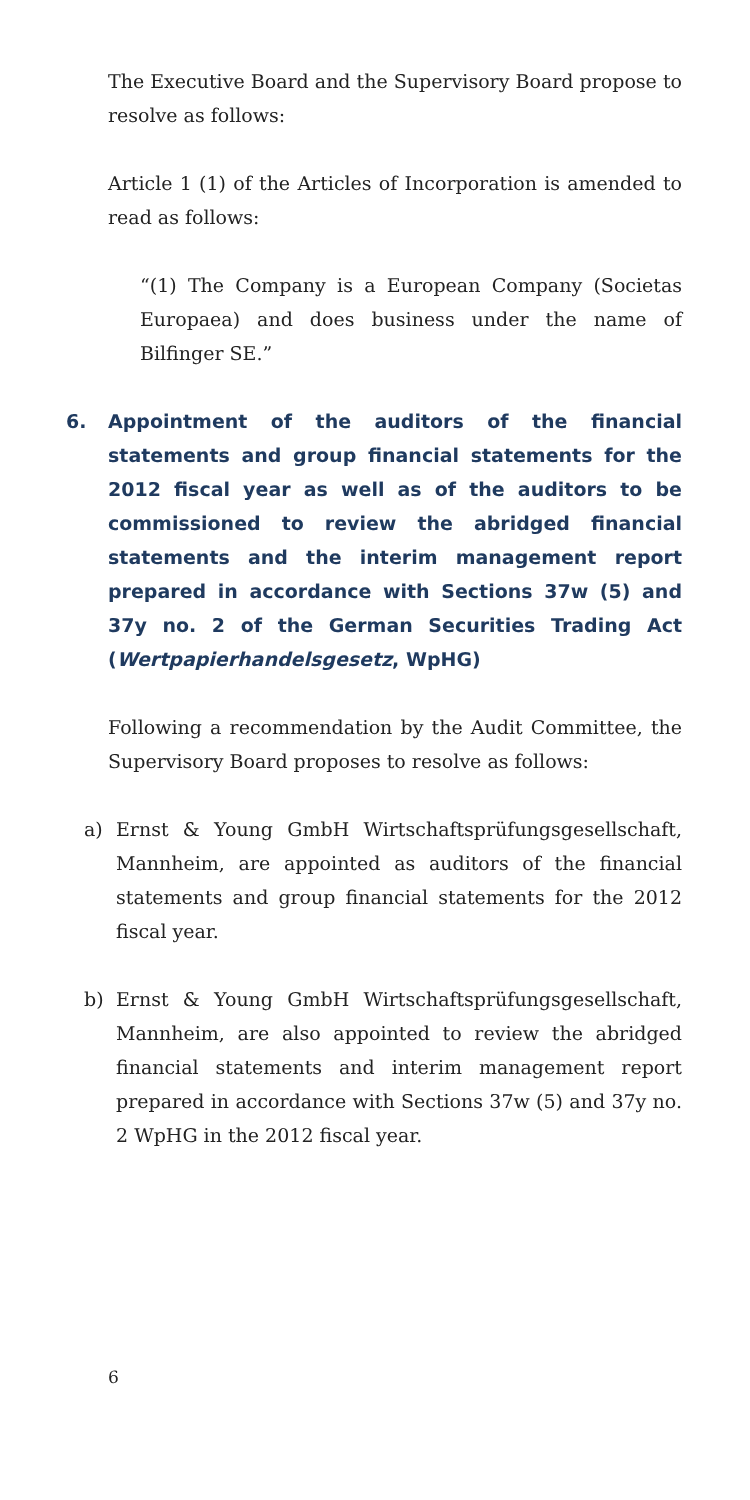The Executive Board and the Supervisory Board propose to resolve as follows:
Article 1 (1) of the Articles of Incorporation is amended to read as follows:
“(1) The Company is a European Company (Societas Europaea) and does business under the name of Bilfinger SE.”
6. Appointment of the auditors of the financial statements and group financial statements for the 2012 fiscal year as well as of the auditors to be commissioned to review the abridged financial statements and the interim management report prepared in accordance with Sections 37w (5) and 37y no. 2 of the German Securities Trading Act (Wertpapier­handelsgesetz, WpHG)
Following a recommendation by the Audit Committee, the Supervisory Board proposes to resolve as follows:
a) Ernst & Young GmbH Wirtschaftsprüfungsge­sellschaft, Mannheim, are appointed as auditors of the financial statements and group financial state­ments for the 2012 fiscal year.
b) Ernst & Young GmbH Wirtschaftsprüfungsge­sellschaft, Mannheim, are also appointed to review the abridged financial statements and interim man­agement report prepared in accordance with Sections 37w (5) and 37y no. 2 WpHG in the 2012 fiscal year.
6